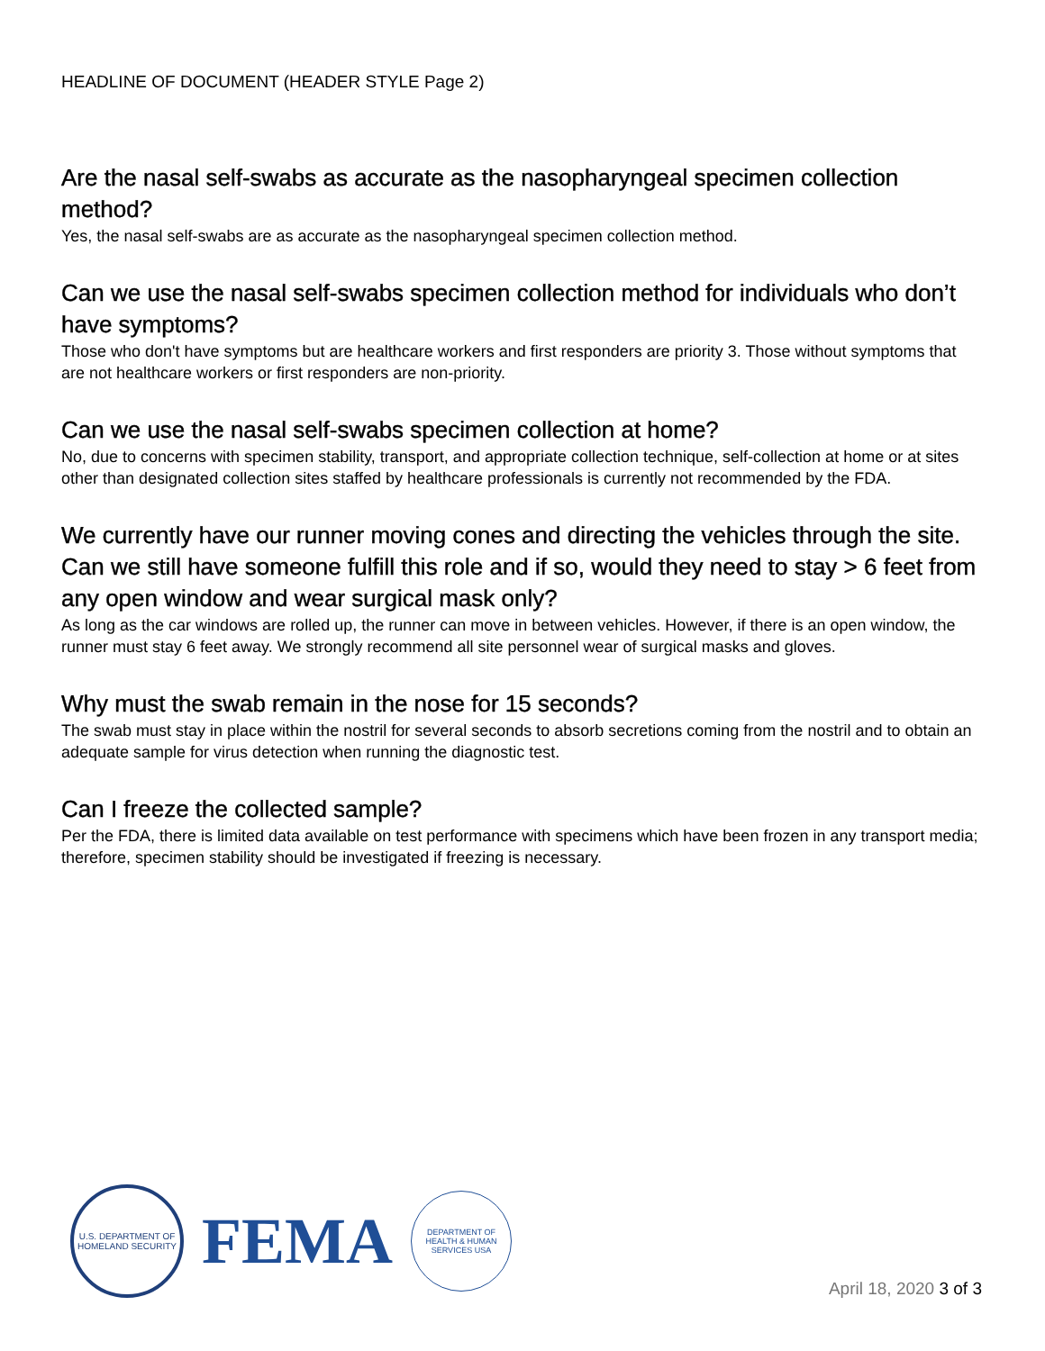HEADLINE OF DOCUMENT (HEADER STYLE Page 2)
Are the nasal self-swabs as accurate as the nasopharyngeal specimen collection method?
Yes, the nasal self-swabs are as accurate as the nasopharyngeal specimen collection method.
Can we use the nasal self-swabs specimen collection method for individuals who don’t have symptoms?
Those who don't have symptoms but are healthcare workers and first responders are priority 3. Those without symptoms that are not healthcare workers or first responders are non-priority.
Can we use the nasal self-swabs specimen collection at home?
No, due to concerns with specimen stability, transport, and appropriate collection technique, self-collection at home or at sites other than designated collection sites staffed by healthcare professionals is currently not recommended by the FDA.
We currently have our runner moving cones and directing the vehicles through the site. Can we still have someone fulfill this role and if so, would they need to stay > 6 feet from any open window and wear surgical mask only?
As long as the car windows are rolled up, the runner can move in between vehicles. However, if there is an open window, the runner must stay 6 feet away. We strongly recommend all site personnel wear of surgical masks and gloves.
Why must the swab remain in the nose for 15 seconds?
The swab must stay in place within the nostril for several seconds to absorb secretions coming from the nostril and to obtain an adequate sample for virus detection when running the diagnostic test.
Can I freeze the collected sample?
Per the FDA, there is limited data available on test performance with specimens which have been frozen in any transport media; therefore, specimen stability should be investigated if freezing is necessary.
U.S. DEPARTMENT OF HOMELAND SECURITY
FEMA
DEPARTMENT OF HEALTH & HUMAN SERVICES USA
April 18, 2020 3 of 3